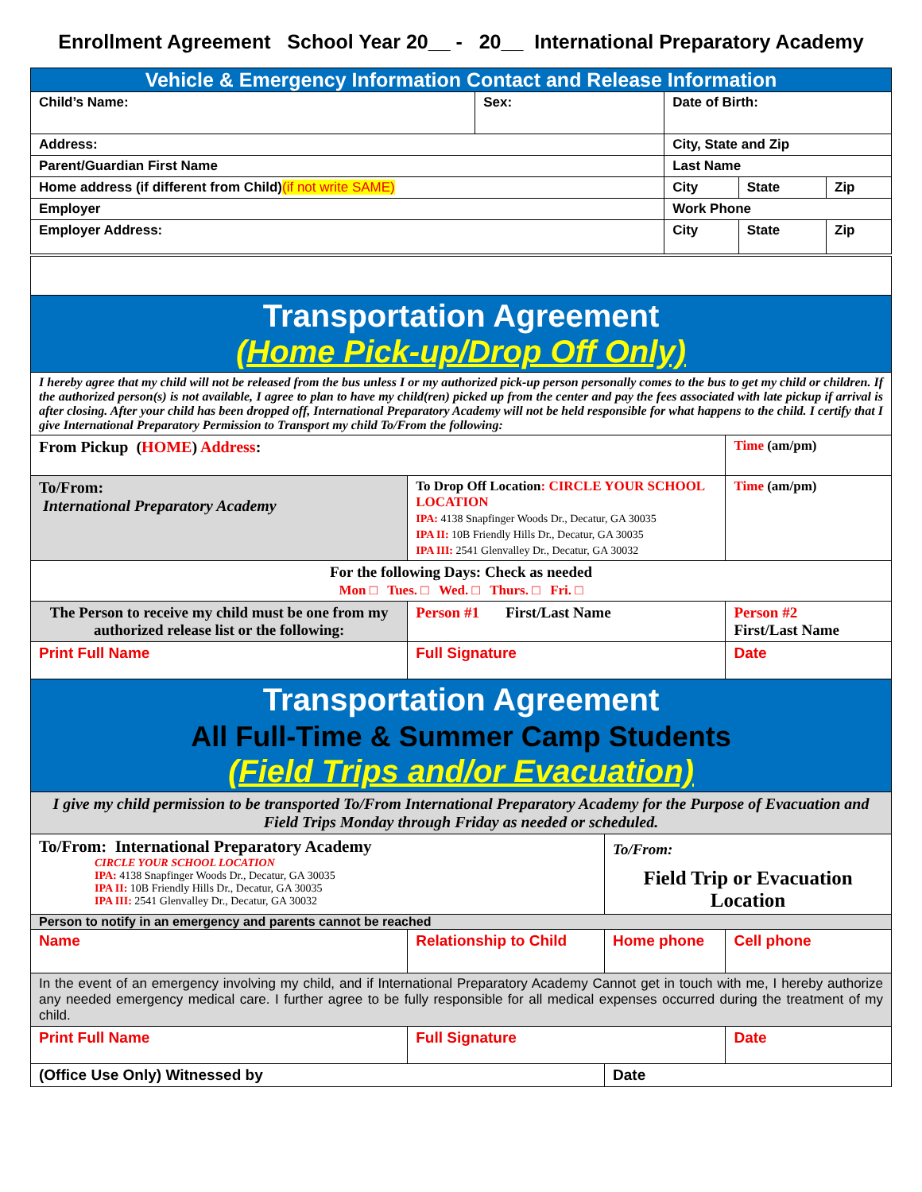Enrollment Agreement School Year 20__ - 20__ International Preparatory Academy
| Vehicle & Emergency Information Contact and Release Information | | | | |
| Child’s Name: | Sex: | Date of Birth: | | |
| Address: | | City, State and Zip | | |
| Parent/Guardian First Name | | Last Name | | |
| Home address (if different from Child) (if not write SAME) | | City | State | Zip |
| Employer | | Work Phone | | |
| Employer Address: | | City | State | Zip |
| Transportation Agreement (Home Pick-up/Drop Off Only) | | | | | |
| I hereby agree that my child will not be released from the bus unless I or my authorized pick-up person personally comes to the bus to get my child or children. If the authorized person(s) is not available, I agree to plan to have my child(ren) picked up from the center and pay the fees associated with late pickup if arrival is after closing. After your child has been dropped off, International Preparatory Academy will not be held responsible for what happens to the child. I certify that I give International Preparatory Permission to Transport my child To/From the following: | | | | | |
| From Pickup ( HOME ) Address : | | | | | Time (am/pm) |
| To/From: International Preparatory Academy | | To Drop Off Location : CIRCLE YOUR SCHOOL LOCATION IPA: 4138 Snapfinger Woods Dr., Decatur, GA 30035 IPA II: 10B Friendly Hills Dr., Decatur, GA 30035 IPA III: 2541 Glenvalley Dr., Decatur, GA 30032 | | | Time (am/pm) |
| For the following Days: Check as needed Mon □ Tues. □ Wed. □ Thurs. □ Fri. □ | | | | | |
| The Person to receive my child must be one from my authorized release list or the following: | | Person #1 First/Last Name | | Person #2 First/Last Name | |
| Print Full Name | Full Signature | | | Date | |
| Transportation Agreement All Full-Time & Summer Camp Students (Field Trips and/or Evacuation) | | | | | |
| I give my child permission to be transported To/From International Preparatory Academy for the Purpose of Evacuation and Field Trips Monday through Friday as needed or scheduled. | | | | | |
| To/From: International Preparatory Academy CIRCLE YOUR SCHOOL LOCATION IPA: 4138 Snapfinger Woods Dr., Decatur, GA 30035 IPA II: 10B Friendly Hills Dr., Decatur, GA 30035 IPA III: 2541 Glenvalley Dr., Decatur, GA 30032 | | | To/From: Field Trip or Evacuation Location | | |
| Person to notify in an emergency and parents cannot be reached | | | | | |
| Name | | Relationship to Child | Home phone | Cell phone | |
| In the event of an emergency involving my child, and if International Preparatory Academy Cannot get in touch with me, I hereby authorize any needed emergency medical care. I further agree to be fully responsible for all medical expenses occurred during the treatment of my child. | | | | | |
| Print Full Name | | Full Signature | | Date | |
| (Office Use Only) Witnessed by | | | Date | | |